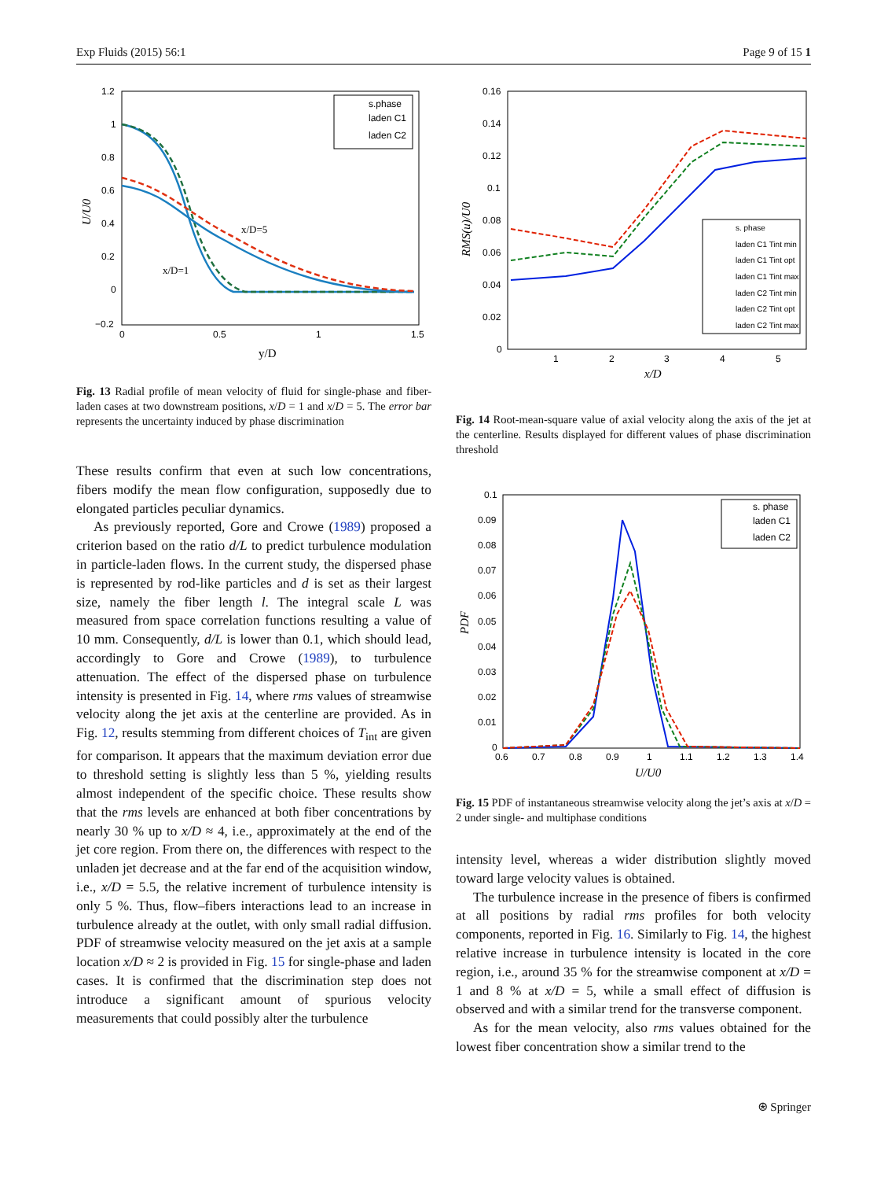Exp Fluids (2015) 56:1 Page 9 of 15 1
1.2
1
0.8
0.6
0.4
0.2
0
−0.2
0
0.5
1
1.5
y/D
U/U0
x/D=5
x/D=1
s.phase
laden C1
laden C2
Fig. 13 Radial profile of mean velocity of fluid for single-phase and fiber-laden cases at two downstream positions, x/D = 1 and x/D = 5. The error bar represents the uncertainty induced by phase discrimination
These results confirm that even at such low concentrations, fibers modify the mean flow configuration, supposedly due to elongated particles peculiar dynamics.
As previously reported, Gore and Crowe (1989) proposed a criterion based on the ratio d/L to predict turbulence modulation in particle-laden flows. In the current study, the dispersed phase is represented by rod-like particles and d is set as their largest size, namely the fiber length l. The integral scale L was measured from space correlation functions resulting a value of 10 mm. Consequently, d/L is lower than 0.1, which should lead, accordingly to Gore and Crowe (1989), to turbulence attenuation. The effect of the dispersed phase on turbulence intensity is presented in Fig. 14, where rms values of streamwise velocity along the jet axis at the centerline are provided. As in Fig. 12, results stemming from different choices of T<sub>int</sub> are given for comparison. It appears that the maximum deviation error due to threshold setting is slightly less than 5 %, yielding results almost independent of the specific choice. These results show that the rms levels are enhanced at both fiber concentrations by nearly 30 % up to x/D ≈ 4, i.e., approximately at the end of the jet core region. From there on, the differences with respect to the unladen jet decrease and at the far end of the acquisition window, i.e., x/D = 5.5, the relative increment of turbulence intensity is only 5 %. Thus, flow–fibers interactions lead to an increase in turbulence already at the outlet, with only small radial diffusion. PDF of streamwise velocity measured on the jet axis at a sample location x/D ≈ 2 is provided in Fig. 15 for single-phase and laden cases. It is confirmed that the discrimination step does not introduce a significant amount of spurious velocity measurements that could possibly alter the turbulence
0.16
0.14
0.12
0.1
0.08
0.06
0.04
0.02
0
1
2
3
4
5
x/D
RMS(u)/U0
s. phase
laden C1 Tint min
laden C1 Tint opt
laden C1 Tint max
laden C2 Tint min
laden C2 Tint opt
laden C2 Tint max
Fig. 14 Root-mean-square value of axial velocity along the axis of the jet at the centerline. Results displayed for different values of phase discrimination threshold
0.1
0.09
0.08
0.07
0.06
0.05
0.04
0.03
0.02
0.01
0
0.6
0.7
0.8
0.9
1
1.1
1.2
1.3
1.4
U/U0
PDF
s. phase
laden C1
laden C2
Fig. 15 PDF of instantaneous streamwise velocity along the jet’s axis at x/D = 2 under single- and multiphase conditions
intensity level, whereas a wider distribution slightly moved toward large velocity values is obtained.
The turbulence increase in the presence of fibers is confirmed at all positions by radial rms profiles for both velocity components, reported in Fig. 16. Similarly to Fig. 14, the highest relative increase in turbulence intensity is located in the core region, i.e., around 35 % for the streamwise component at x/D = 1 and 8 % at x/D = 5, while a small effect of diffusion is observed and with a similar trend for the transverse component.
As for the mean velocity, also rms values obtained for the lowest fiber concentration show a similar trend to the
⍟ Springer